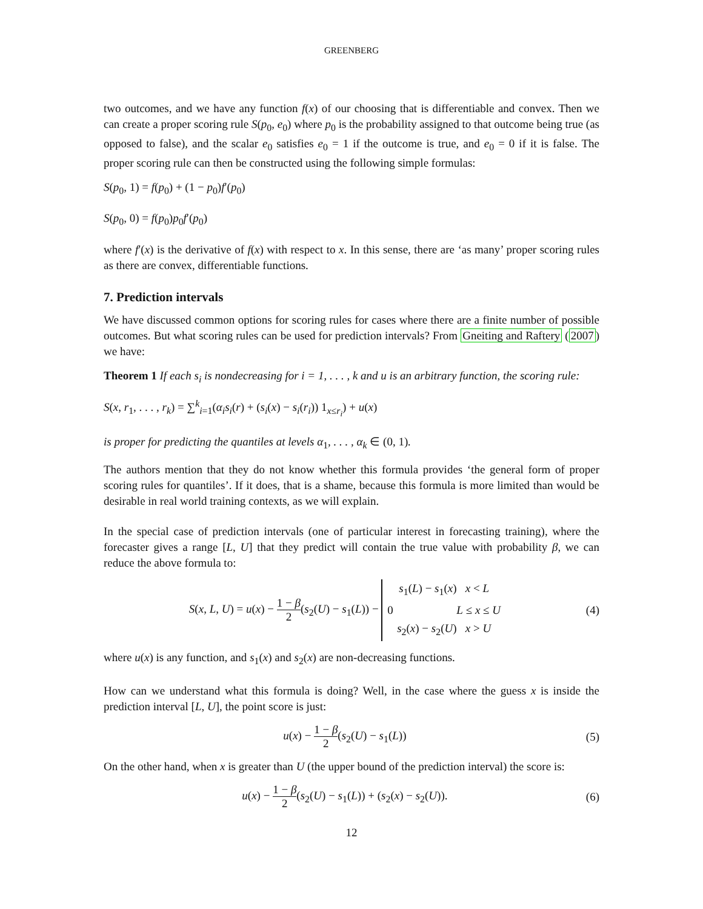GREENBERG
two outcomes, and we have any function f(x) of our choosing that is differentiable and convex. Then we can create a proper scoring rule S(p<sub>0</sub>, e<sub>0</sub>) where p<sub>0</sub> is the probability assigned to that outcome being true (as opposed to false), and the scalar e<sub>0</sub> satisfies e<sub>0</sub> = 1 if the outcome is true, and e<sub>0</sub> = 0 if it is false. The proper scoring rule can then be constructed using the following simple formulas:
S(p<sub>0</sub>, 1) = f(p<sub>0</sub>) + (1 − p<sub>0</sub>)f′(p<sub>0</sub>)
S(p<sub>0</sub>, 0) = f(p<sub>0</sub>)p<sub>0</sub>f′(p<sub>0</sub>)
where f′(x) is the derivative of f(x) with respect to x. In this sense, there are ‘as many’ proper scoring rules as there are convex, differentiable functions.
7. Prediction intervals
We have discussed common options for scoring rules for cases where there are a finite number of possible outcomes. But what scoring rules can be used for prediction intervals? From Gneiting and Raftery (2007) we have:
Theorem 1 If each s<sub>i</sub> is nondecreasing for i = 1, . . . , k and u is an arbitrary function, the scoring rule:
S(x, r<sub>1</sub>, . . . , r<sub>k</sub>) = ∑<sup>k</sup><sub>i=1</sub>(α<sub>i</sub>s<sub>i</sub>(r) + (s<sub>i</sub>(x) − s<sub>i</sub>(r<sub>i</sub>)) 1<sub>x≤r<sub>i</sub></sub>) + u(x)
is proper for predicting the quantiles at levels α<sub>1</sub>, . . . , α<sub>k</sub> ∈ (0, 1).
The authors mention that they do not know whether this formula provides ‘the general form of proper scoring rules for quantiles’. If it does, that is a shame, because this formula is more limited than would be desirable in real world training contexts, as we will explain.
In the special case of prediction intervals (one of particular interest in forecasting training), where the forecaster gives a range [L, U] that they predict will contain the true value with probability β, we can reduce the above formula to:
S(x, L, U) = u(x) − 1 − β 2(s<sub>2</sub>(U) − s<sub>1</sub>(L)) − s<sub>1</sub>(L) − s<sub>1</sub>(x) x < L
0 L ≤ x ≤ U
s<sub>2</sub>(x) − s<sub>2</sub>(U) x > U
(4)
where u(x) is any function, and s<sub>1</sub>(x) and s<sub>2</sub>(x) are non-decreasing functions.
How can we understand what this formula is doing? Well, in the case where the guess x is inside the prediction interval [L, U], the point score is just:
u(x) − 1 − β 2(s<sub>2</sub>(U) − s<sub>1</sub>(L)) (5)
On the other hand, when x is greater than U (the upper bound of the prediction interval) the score is:
u(x) − 1 − β 2(s<sub>2</sub>(U) − s<sub>1</sub>(L)) + (s<sub>2</sub>(x) − s<sub>2</sub>(U)).
(6)
12